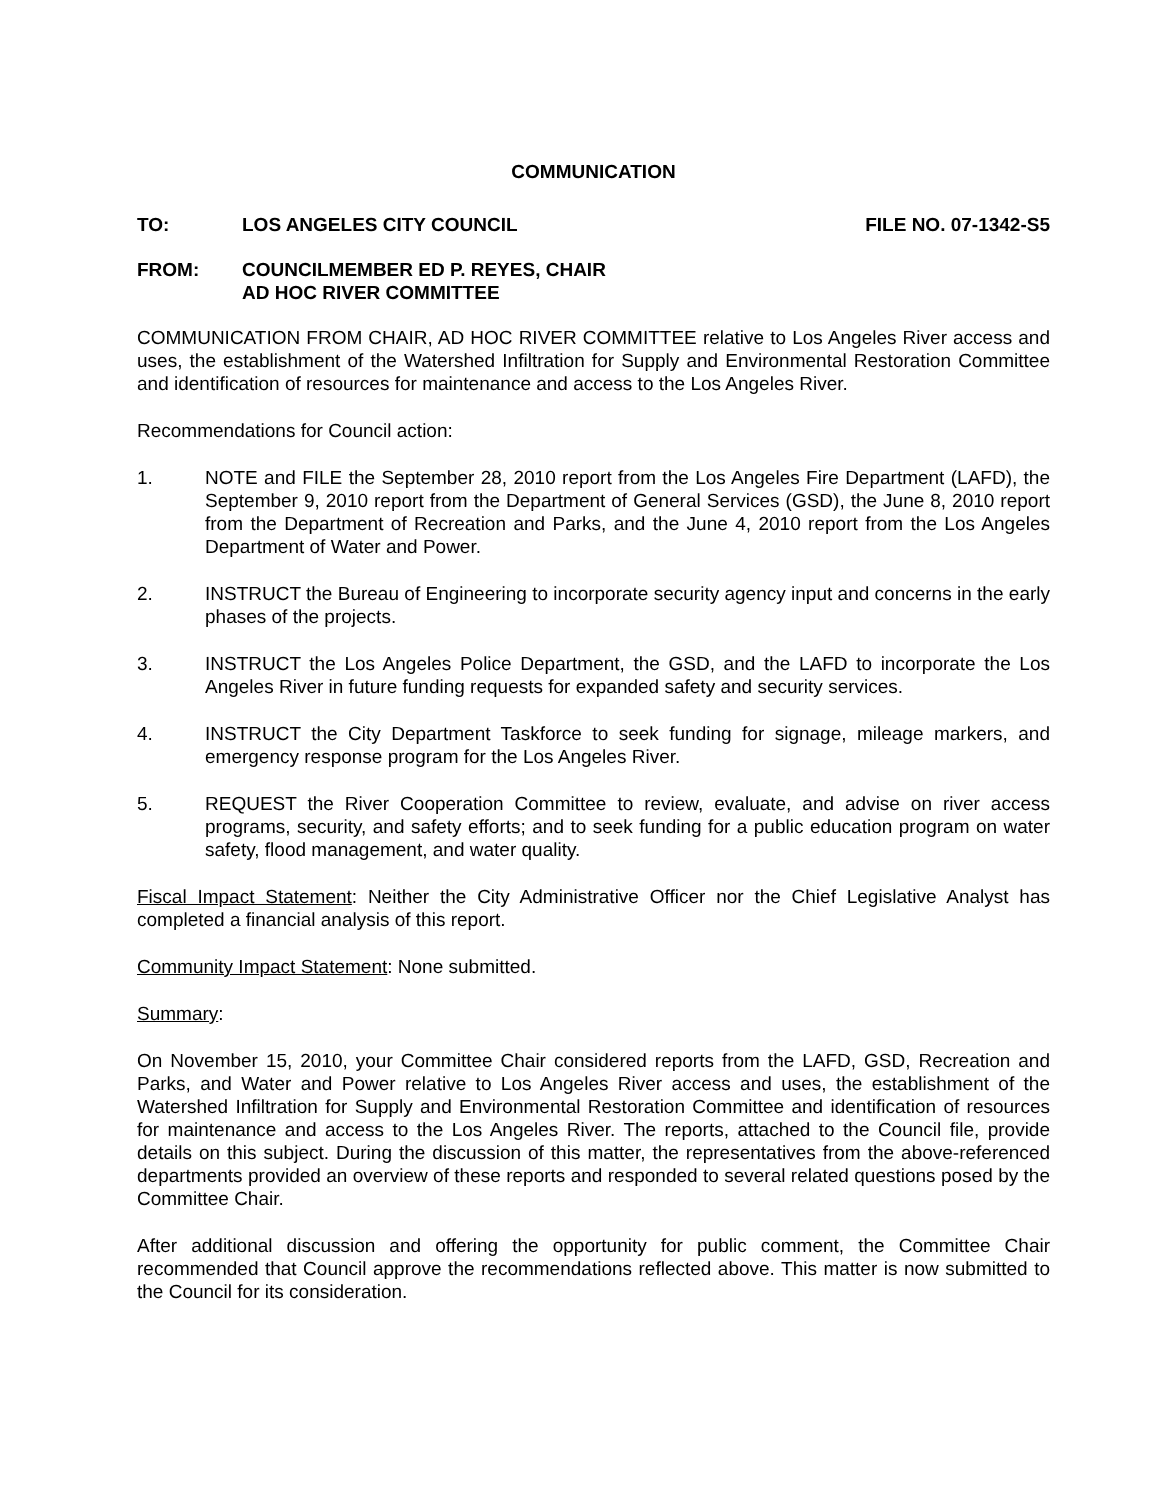COMMUNICATION
TO: LOS ANGELES CITY COUNCIL FILE NO. 07-1342-S5
FROM: COUNCILMEMBER ED P. REYES, CHAIR
AD HOC RIVER COMMITTEE
COMMUNICATION FROM CHAIR, AD HOC RIVER COMMITTEE relative to Los Angeles River access and uses, the establishment of the Watershed Infiltration for Supply and Environmental Restoration Committee and identification of resources for maintenance and access to the Los Angeles River.
Recommendations for Council action:
1. NOTE and FILE the September 28, 2010 report from the Los Angeles Fire Department (LAFD), the September 9, 2010 report from the Department of General Services (GSD), the June 8, 2010 report from the Department of Recreation and Parks, and the June 4, 2010 report from the Los Angeles Department of Water and Power.
2. INSTRUCT the Bureau of Engineering to incorporate security agency input and concerns in the early phases of the projects.
3. INSTRUCT the Los Angeles Police Department, the GSD, and the LAFD to incorporate the Los Angeles River in future funding requests for expanded safety and security services.
4. INSTRUCT the City Department Taskforce to seek funding for signage, mileage markers, and emergency response program for the Los Angeles River.
5. REQUEST the River Cooperation Committee to review, evaluate, and advise on river access programs, security, and safety efforts; and to seek funding for a public education program on water safety, flood management, and water quality.
Fiscal Impact Statement: Neither the City Administrative Officer nor the Chief Legislative Analyst has completed a financial analysis of this report.
Community Impact Statement: None submitted.
Summary:
On November 15, 2010, your Committee Chair considered reports from the LAFD, GSD, Recreation and Parks, and Water and Power relative to Los Angeles River access and uses, the establishment of the Watershed Infiltration for Supply and Environmental Restoration Committee and identification of resources for maintenance and access to the Los Angeles River. The reports, attached to the Council file, provide details on this subject. During the discussion of this matter, the representatives from the above-referenced departments provided an overview of these reports and responded to several related questions posed by the Committee Chair.
After additional discussion and offering the opportunity for public comment, the Committee Chair recommended that Council approve the recommendations reflected above. This matter is now submitted to the Council for its consideration.